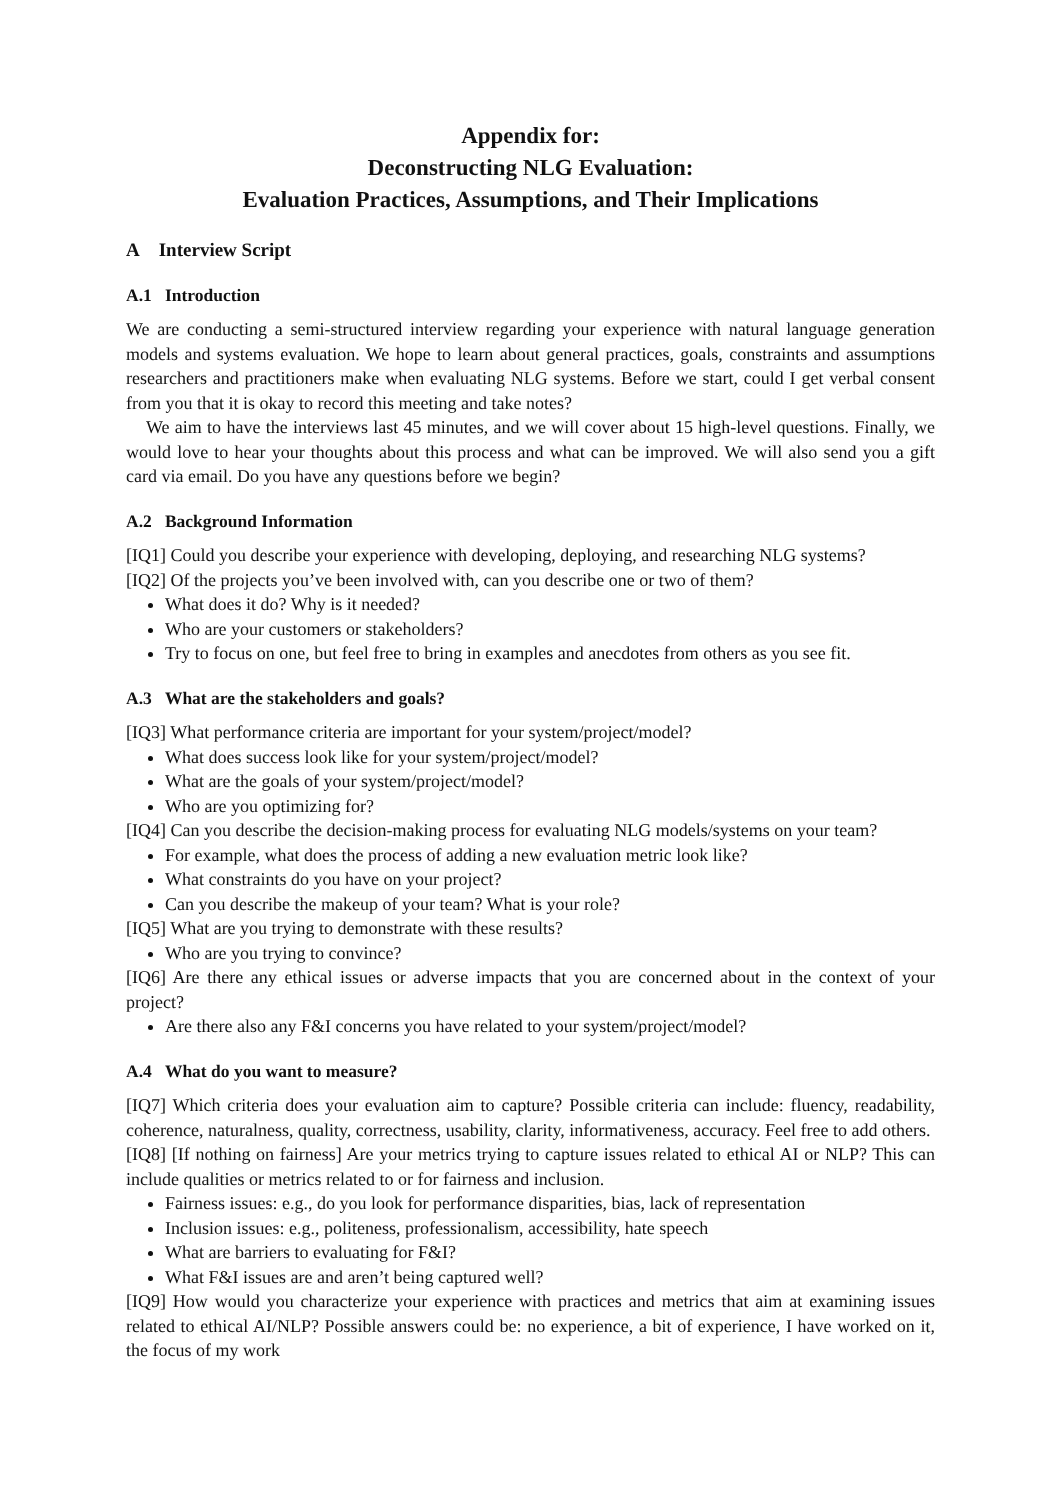Appendix for:
Deconstructing NLG Evaluation:
Evaluation Practices, Assumptions, and Their Implications
A Interview Script
A.1 Introduction
We are conducting a semi-structured interview regarding your experience with natural language generation models and systems evaluation. We hope to learn about general practices, goals, constraints and assumptions researchers and practitioners make when evaluating NLG systems. Before we start, could I get verbal consent from you that it is okay to record this meeting and take notes?
We aim to have the interviews last 45 minutes, and we will cover about 15 high-level questions. Finally, we would love to hear your thoughts about this process and what can be improved. We will also send you a gift card via email. Do you have any questions before we begin?
A.2 Background Information
[IQ1] Could you describe your experience with developing, deploying, and researching NLG systems?
[IQ2] Of the projects you’ve been involved with, can you describe one or two of them?
What does it do? Why is it needed?
Who are your customers or stakeholders?
Try to focus on one, but feel free to bring in examples and anecdotes from others as you see fit.
A.3 What are the stakeholders and goals?
[IQ3] What performance criteria are important for your system/project/model?
What does success look like for your system/project/model?
What are the goals of your system/project/model?
Who are you optimizing for?
[IQ4] Can you describe the decision-making process for evaluating NLG models/systems on your team?
For example, what does the process of adding a new evaluation metric look like?
What constraints do you have on your project?
Can you describe the makeup of your team? What is your role?
[IQ5] What are you trying to demonstrate with these results?
Who are you trying to convince?
[IQ6] Are there any ethical issues or adverse impacts that you are concerned about in the context of your project?
Are there also any F&I concerns you have related to your system/project/model?
A.4 What do you want to measure?
[IQ7] Which criteria does your evaluation aim to capture? Possible criteria can include: fluency, readability, coherence, naturalness, quality, correctness, usability, clarity, informativeness, accuracy. Feel free to add others.
[IQ8] [If nothing on fairness] Are your metrics trying to capture issues related to ethical AI or NLP? This can include qualities or metrics related to or for fairness and inclusion.
Fairness issues: e.g., do you look for performance disparities, bias, lack of representation
Inclusion issues: e.g., politeness, professionalism, accessibility, hate speech
What are barriers to evaluating for F&I?
What F&I issues are and aren’t being captured well?
[IQ9] How would you characterize your experience with practices and metrics that aim at examining issues related to ethical AI/NLP? Possible answers could be: no experience, a bit of experience, I have worked on it, the focus of my work